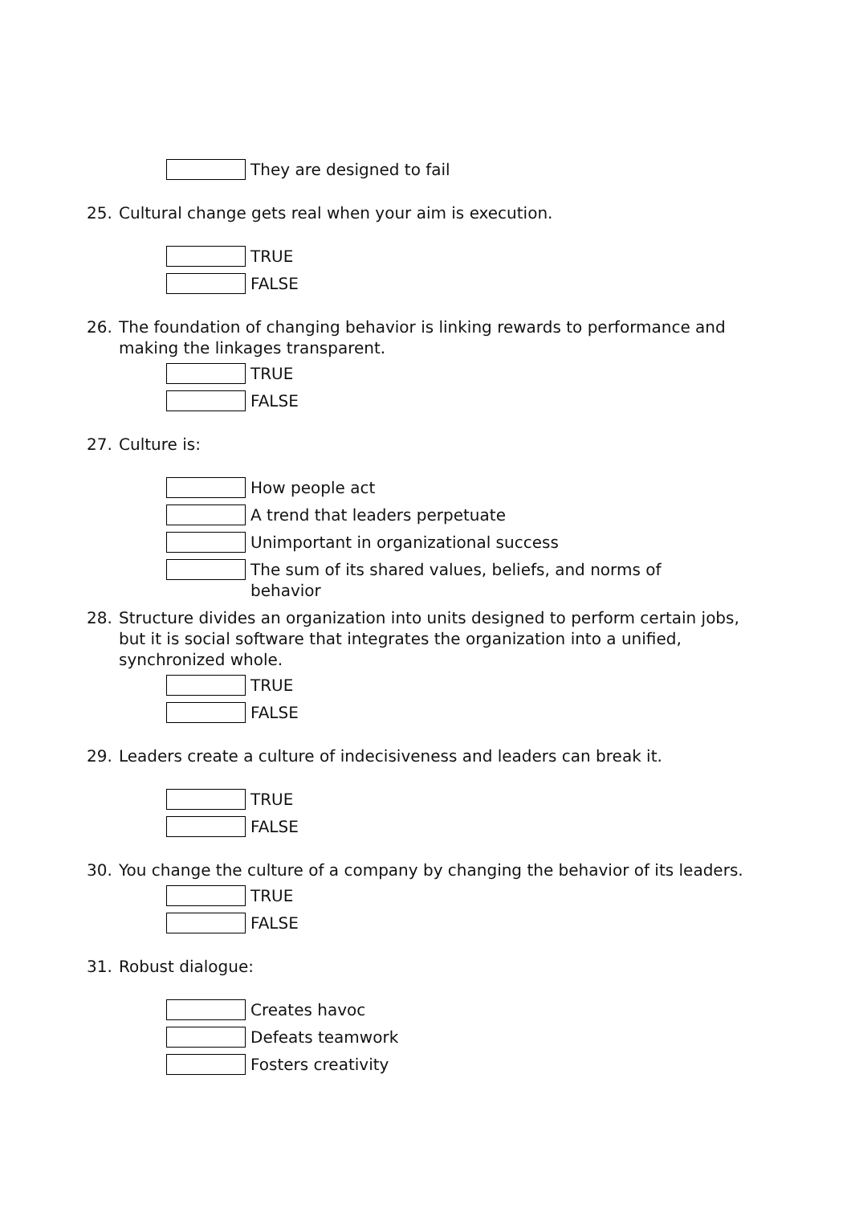They are designed to fail
25. Cultural change gets real when your aim is execution.
TRUE
FALSE
26. The foundation of changing behavior is linking rewards to performance and making the linkages transparent.
TRUE
FALSE
27. Culture is:
How people act
A trend that leaders perpetuate
Unimportant in organizational success
The sum of its shared values, beliefs, and norms of
behavior
28. Structure divides an organization into units designed to perform certain jobs, but it is social software that integrates the organization into a unified, synchronized whole.
TRUE
FALSE
29. Leaders create a culture of indecisiveness and leaders can break it.
TRUE
FALSE
30. You change the culture of a company by changing the behavior of its leaders.
TRUE
FALSE
31. Robust dialogue:
Creates havoc
Defeats teamwork
Fosters creativity